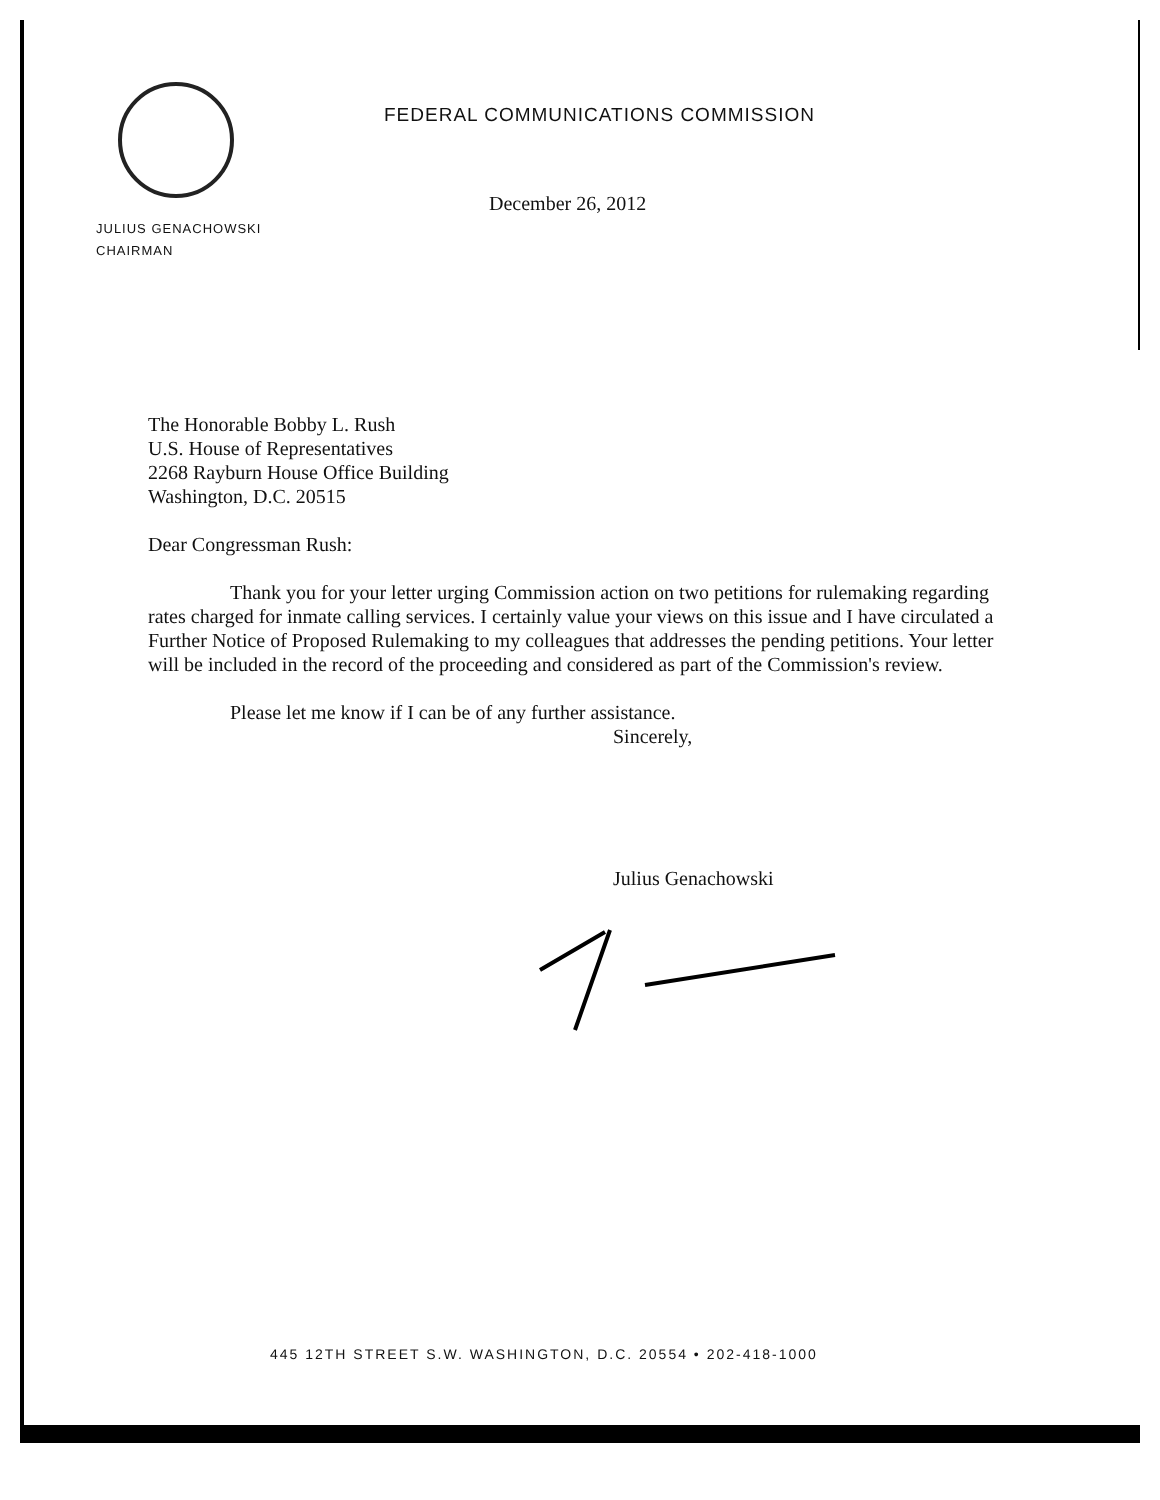FEDERAL COMMUNICATIONS COMMISSION
December 26, 2012
JULIUS GENACHOWSKI
CHAIRMAN
The Honorable Bobby L. Rush
U.S. House of Representatives
2268 Rayburn House Office Building
Washington, D.C. 20515
Dear Congressman Rush:
Thank you for your letter urging Commission action on two petitions for rulemaking regarding rates charged for inmate calling services. I certainly value your views on this issue and I have circulated a Further Notice of Proposed Rulemaking to my colleagues that addresses the pending petitions. Your letter will be included in the record of the proceeding and considered as part of the Commission's review.
Please let me know if I can be of any further assistance.
Sincerely,
Julius Genachowski
445 12TH STREET S.W. WASHINGTON, D.C. 20554 • 202-418-1000